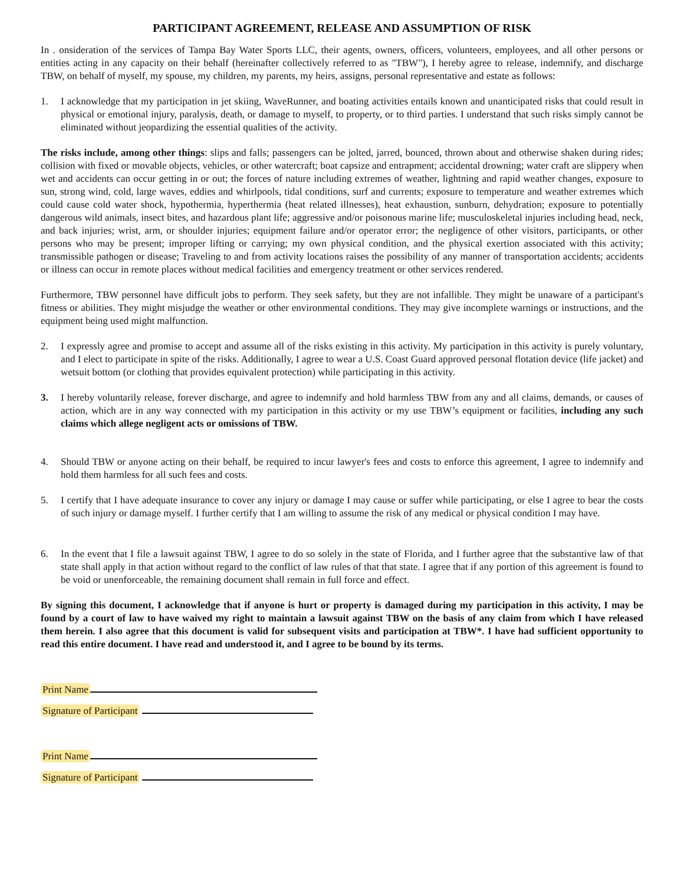PARTICIPANT AGREEMENT, RELEASE AND ASSUMPTION OF RISK
In . onsideration of the services of Tampa Bay Water Sports LLC, their agents, owners, officers, volunteers, employees, and all other persons or entities acting in any capacity on their behalf (hereinafter collectively referred to as "TBW"), I hereby agree to release, indemnify, and discharge TBW, on behalf of myself, my spouse, my children, my parents, my heirs, assigns, personal representative and estate as follows:
1. I acknowledge that my participation in jet skiing, WaveRunner, and boating activities entails known and unanticipated risks that could result in physical or emotional injury, paralysis, death, or damage to myself, to property, or to third parties. I understand that such risks simply cannot be eliminated without jeopardizing the essential qualities of the activity.
The risks include, among other things: slips and falls; passengers can be jolted, jarred, bounced, thrown about and otherwise shaken during rides; collision with fixed or movable objects, vehicles, or other watercraft; boat capsize and entrapment; accidental drowning; water craft are slippery when wet and accidents can occur getting in or out; the forces of nature including extremes of weather, lightning and rapid weather changes, exposure to sun, strong wind, cold, large waves, eddies and whirlpools, tidal conditions, surf and currents; exposure to temperature and weather extremes which could cause cold water shock, hypothermia, hyperthermia (heat related illnesses), heat exhaustion, sunburn, dehydration; exposure to potentially dangerous wild animals, insect bites, and hazardous plant life; aggressive and/or poisonous marine life; musculoskeletal injuries including head, neck, and back injuries; wrist, arm, or shoulder injuries; equipment failure and/or operator error; the negligence of other visitors, participants, or other persons who may be present; improper lifting or carrying; my own physical condition, and the physical exertion associated with this activity; transmissible pathogen or disease; Traveling to and from activity locations raises the possibility of any manner of transportation accidents; accidents or illness can occur in remote places without medical facilities and emergency treatment or other services rendered.
Furthermore, TBW personnel have difficult jobs to perform. They seek safety, but they are not infallible. They might be unaware of a participant's fitness or abilities. They might misjudge the weather or other environmental conditions. They may give incomplete warnings or instructions, and the equipment being used might malfunction.
2. I expressly agree and promise to accept and assume all of the risks existing in this activity. My participation in this activity is purely voluntary, and I elect to participate in spite of the risks. Additionally, I agree to wear a U.S. Coast Guard approved personal flotation device (life jacket) and wetsuit bottom (or clothing that provides equivalent protection) while participating in this activity.
3. I hereby voluntarily release, forever discharge, and agree to indemnify and hold harmless TBW from any and all claims, demands, or causes of action, which are in any way connected with my participation in this activity or my use TBW’s equipment or facilities, including any such claims which allege negligent acts or omissions of TBW.
4. Should TBW or anyone acting on their behalf, be required to incur lawyer's fees and costs to enforce this agreement, I agree to indemnify and hold them harmless for all such fees and costs.
5. I certify that I have adequate insurance to cover any injury or damage I may cause or suffer while participating, or else I agree to bear the costs of such injury or damage myself. I further certify that I am willing to assume the risk of any medical or physical condition I may have.
6. In the event that I file a lawsuit against TBW, I agree to do so solely in the state of Florida, and I further agree that the substantive law of that state shall apply in that action without regard to the conflict of law rules of that that state. I agree that if any portion of this agreement is found to be void or unenforceable, the remaining document shall remain in full force and effect.
By signing this document, I acknowledge that if anyone is hurt or property is damaged during my participation in this activity, I may be found by a court of law to have waived my right to maintain a lawsuit against TBW on the basis of any claim from which I have released them herein. I also agree that this document is valid for subsequent visits and participation at TBW*. I have had sufficient opportunity to read this entire document. I have read and understood it, and I agree to be bound by its terms.
Print Name
Signature of Participant
Print Name
Signature of Participant